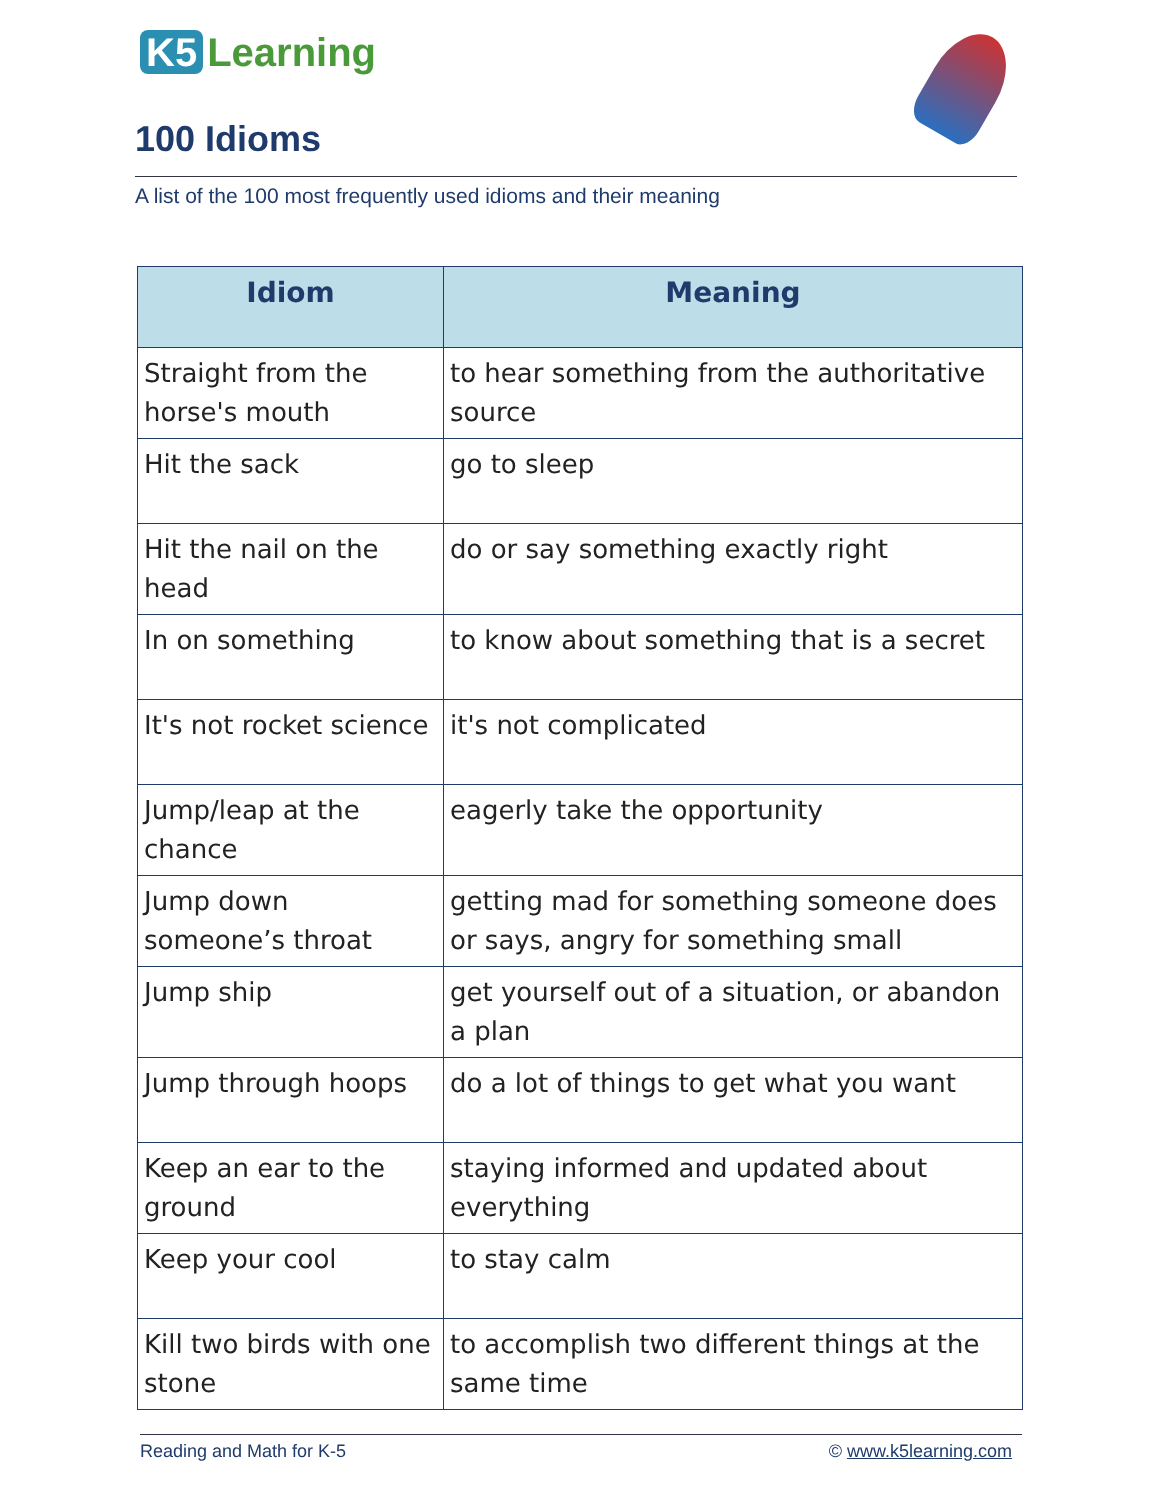K5 Learning
100 Idioms
A list of the 100 most frequently used idioms and their meaning
| Idiom | Meaning |
| --- | --- |
| Straight from the horse's mouth | to hear something from the authoritative source |
| Hit the sack | go to sleep |
| Hit the nail on the head | do or say something exactly right |
| In on something | to know about something that is a secret |
| It's not rocket science | it's not complicated |
| Jump/leap at the chance | eagerly take the opportunity |
| Jump down someone’s throat | getting mad for something someone does or says, angry for something small |
| Jump ship | get yourself out of a situation, or abandon a plan |
| Jump through hoops | do a lot of things to get what you want |
| Keep an ear to the ground | staying informed and updated about everything |
| Keep your cool | to stay calm |
| Kill two birds with one stone | to accomplish two different things at the same time |
Reading and Math for K-5 © www.k5learning.com